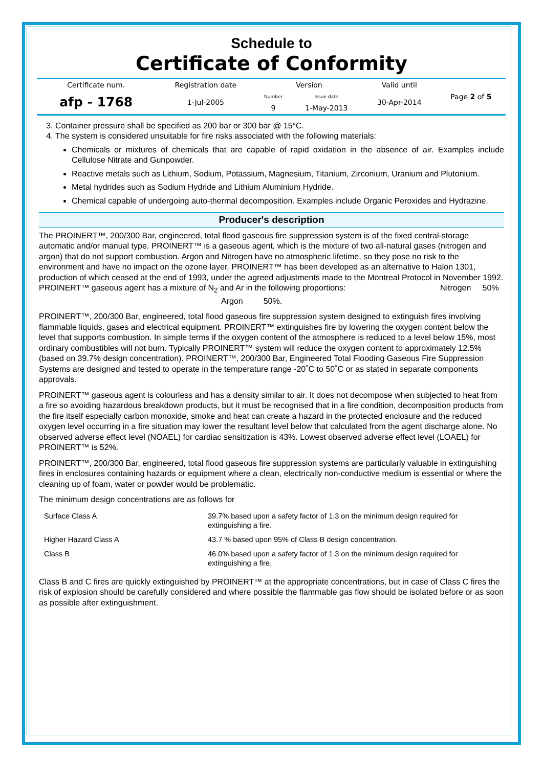Schedule to
Certificate of Conformity
| Certificate num. | Registration date | Version | | Valid until | Page 2 of 5 |
| afp - 1768 | 1-Jul-2005 | Number | Issue date | 30-Apr-2014 | |
| | | 9 | 1-May-2013 | | |
3. Container pressure shall be specified as 200 bar or 300 bar @ 15°C.
4. The system is considered unsuitable for fire risks associated with the following materials:
Chemicals or mixtures of chemicals that are capable of rapid oxidation in the absence of air. Examples include Cellulose Nitrate and Gunpowder.
Reactive metals such as Lithium, Sodium, Potassium, Magnesium, Titanium, Zirconium, Uranium and Plutonium.
Metal hydrides such as Sodium Hydride and Lithium Aluminium Hydride.
Chemical capable of undergoing auto-thermal decomposition. Examples include Organic Peroxides and Hydrazine.
Producer's description
The PROINERT™, 200/300 Bar, engineered, total flood gaseous fire suppression system is of the fixed central-storage automatic and/or manual type. PROINERT™ is a gaseous agent, which is the mixture of two all-natural gases (nitrogen and argon) that do not support combustion. Argon and Nitrogen have no atmospheric lifetime, so they pose no risk to the environment and have no impact on the ozone layer. PROINERT™ has been developed as an alternative to Halon 1301, production of which ceased at the end of 1993, under the agreed adjustments made to the Montreal Protocol in November 1992. PROINERT™ gaseous agent has a mixture of N<sub>2</sub> and Ar in the following proportions: Nitrogen 50%
Argon 50%.
PROINERT™, 200/300 Bar, engineered, total flood gaseous fire suppression system designed to extinguish fires involving flammable liquids, gases and electrical equipment. PROINERT™ extinguishes fire by lowering the oxygen content below the level that supports combustion. In simple terms if the oxygen content of the atmosphere is reduced to a level below 15%, most ordinary combustibles will not burn. Typically PROINERT™ system will reduce the oxygen content to approximately 12.5% (based on 39.7% design concentration). PROINERT™, 200/300 Bar, Engineered Total Flooding Gaseous Fire Suppression Systems are designed and tested to operate in the temperature range -20˚C to 50˚C or as stated in separate components approvals.
PROINERT™ gaseous agent is colourless and has a density similar to air. It does not decompose when subjected to heat from a fire so avoiding hazardous breakdown products, but it must be recognised that in a fire condition, decomposition products from the fire itself especially carbon monoxide, smoke and heat can create a hazard in the protected enclosure and the reduced oxygen level occurring in a fire situation may lower the resultant level below that calculated from the agent discharge alone. No observed adverse effect level (NOAEL) for cardiac sensitization is 43%. Lowest observed adverse effect level (LOAEL) for PROINERT™ is 52%.
PROINERT™, 200/300 Bar, engineered, total flood gaseous fire suppression systems are particularly valuable in extinguishing fires in enclosures containing hazards or equipment where a clean, electrically non-conductive medium is essential or where the cleaning up of foam, water or powder would be problematic.
The minimum design concentrations are as follows for
| Surface Class A | 39.7% based upon a safety factor of 1.3 on the minimum design required for extinguishing a fire. |
| Higher Hazard Class A | 43.7 % based upon 95% of Class B design concentration. |
| Class B | 46.0% based upon a safety factor of 1.3 on the minimum design required for extinguishing a fire. |
Class B and C fires are quickly extinguished by PROINERT™ at the appropriate concentrations, but in case of Class C fires the risk of explosion should be carefully considered and where possible the flammable gas flow should be isolated before or as soon as possible after extinguishment.